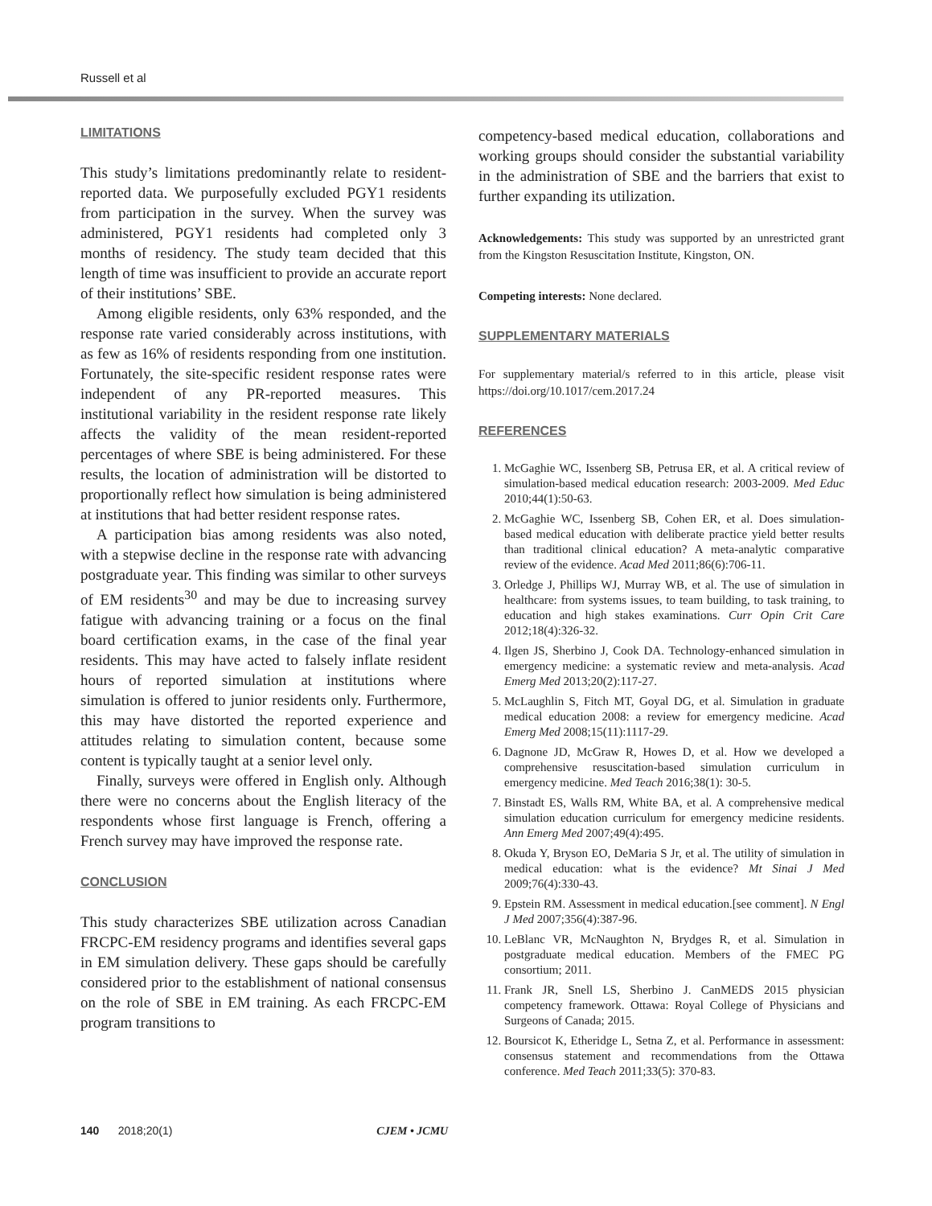Russell et al
LIMITATIONS
This study’s limitations predominantly relate to resident-reported data. We purposefully excluded PGY1 residents from participation in the survey. When the survey was administered, PGY1 residents had completed only 3 months of residency. The study team decided that this length of time was insufficient to provide an accurate report of their institutions’ SBE.
Among eligible residents, only 63% responded, and the response rate varied considerably across institutions, with as few as 16% of residents responding from one institution. Fortunately, the site-specific resident response rates were independent of any PR-reported measures. This institutional variability in the resident response rate likely affects the validity of the mean resident-reported percentages of where SBE is being administered. For these results, the location of administration will be distorted to proportionally reflect how simulation is being administered at institutions that had better resident response rates.
A participation bias among residents was also noted, with a stepwise decline in the response rate with advancing postgraduate year. This finding was similar to other surveys of EM residents<sup>30</sup> and may be due to increasing survey fatigue with advancing training or a focus on the final board certification exams, in the case of the final year residents. This may have acted to falsely inflate resident hours of reported simulation at institutions where simulation is offered to junior residents only. Furthermore, this may have distorted the reported experience and attitudes relating to simulation content, because some content is typically taught at a senior level only.
Finally, surveys were offered in English only. Although there were no concerns about the English literacy of the respondents whose first language is French, offering a French survey may have improved the response rate.
CONCLUSION
This study characterizes SBE utilization across Canadian FRCPC-EM residency programs and identifies several gaps in EM simulation delivery. These gaps should be carefully considered prior to the establishment of national consensus on the role of SBE in EM training. As each FRCPC-EM program transitions to
competency-based medical education, collaborations and working groups should consider the substantial variability in the administration of SBE and the barriers that exist to further expanding its utilization.
Acknowledgements: This study was supported by an unrestricted grant from the Kingston Resuscitation Institute, Kingston, ON.
Competing interests: None declared.
SUPPLEMENTARY MATERIALS
For supplementary material/s referred to in this article, please visit https://doi.org/10.1017/cem.2017.24
REFERENCES
1. McGaghie WC, Issenberg SB, Petrusa ER, et al. A critical review of simulation-based medical education research: 2003-2009. Med Educ 2010;44(1):50-63.
2. McGaghie WC, Issenberg SB, Cohen ER, et al. Does simulation-based medical education with deliberate practice yield better results than traditional clinical education? A meta-analytic comparative review of the evidence. Acad Med 2011;86(6):706-11.
3. Orledge J, Phillips WJ, Murray WB, et al. The use of simulation in healthcare: from systems issues, to team building, to task training, to education and high stakes examinations. Curr Opin Crit Care 2012;18(4):326-32.
4. Ilgen JS, Sherbino J, Cook DA. Technology-enhanced simulation in emergency medicine: a systematic review and meta-analysis. Acad Emerg Med 2013;20(2):117-27.
5. McLaughlin S, Fitch MT, Goyal DG, et al. Simulation in graduate medical education 2008: a review for emergency medicine. Acad Emerg Med 2008;15(11):1117-29.
6. Dagnone JD, McGraw R, Howes D, et al. How we developed a comprehensive resuscitation-based simulation curriculum in emergency medicine. Med Teach 2016;38(1): 30-5.
7. Binstadt ES, Walls RM, White BA, et al. A comprehensive medical simulation education curriculum for emergency medicine residents. Ann Emerg Med 2007;49(4):495.
8. Okuda Y, Bryson EO, DeMaria S Jr, et al. The utility of simulation in medical education: what is the evidence? Mt Sinai J Med 2009;76(4):330-43.
9. Epstein RM. Assessment in medical education.[see comment]. N Engl J Med 2007;356(4):387-96.
10. LeBlanc VR, McNaughton N, Brydges R, et al. Simulation in postgraduate medical education. Members of the FMEC PG consortium; 2011.
11. Frank JR, Snell LS, Sherbino J. CanMEDS 2015 physician competency framework. Ottawa: Royal College of Physicians and Surgeons of Canada; 2015.
12. Boursicot K, Etheridge L, Setna Z, et al. Performance in assessment: consensus statement and recommendations from the Ottawa conference. Med Teach 2011;33(5): 370-83.
140 2018;20(1) CJEM • JCMU